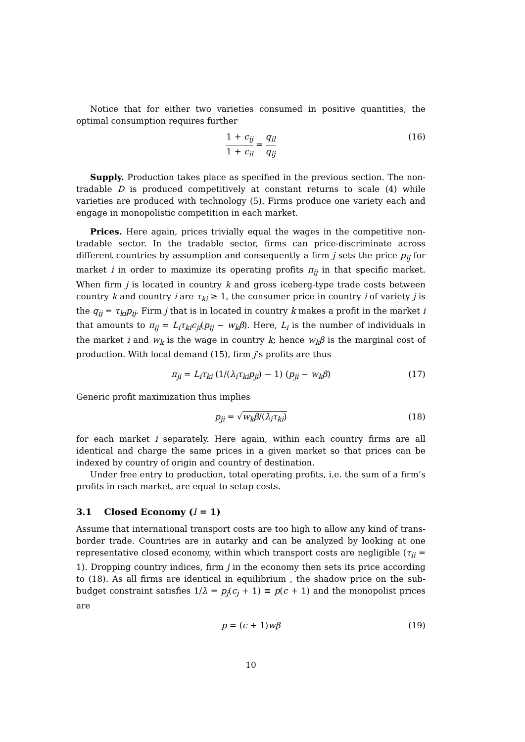Notice that for either two varieties consumed in positive quantities, the optimal consumption requires further
1 + c<sub>ij</sub> 1 + c<sub>il</sub> = q<sub>il</sub> q<sub>ij</sub> (16)
Supply. Production takes place as specified in the previous section. The non-tradable D is produced competitively at constant returns to scale (4) while varieties are produced with technology (5). Firms produce one variety each and engage in monopolistic competition in each market.
Prices. Here again, prices trivially equal the wages in the competitive non-tradable sector. In the tradable sector, firms can price-discriminate across different countries by assumption and consequently a firm j sets the price p<sub>ij</sub> for market i in order to maximize its operating profits π<sub>ij</sub> in that specific market. When firm j is located in country k and gross iceberg-type trade costs between country k and country i are τ<sub>ki</sub> ≥ 1, the consumer price in country i of variety j is the q<sub>ij</sub> = τ<sub>ki</sub>p<sub>ij</sub>. Firm j that is in located in country k makes a profit in the market i that amounts to π<sub>ij</sub> = L<sub>i</sub>τ<sub>ki</sub>c<sub>ji</sub>(p<sub>ij</sub> − w<sub>k</sub>β). Here, L<sub>i</sub> is the number of individuals in the market i and w<sub>k</sub> is the wage in country k; hence w<sub>k</sub>β is the marginal cost of production. With local demand (15), firm j’s profits are thus
π<sub>ji</sub> = L<sub>i</sub>τ<sub>ki</sub> (1/(λ<sub>i</sub>τ<sub>ki</sub>p<sub>ji</sub>) − 1) (p<sub>ji</sub> − w<sub>k</sub>β) (17)
Generic profit maximization thus implies
p<sub>ji</sub> = √w<sub>k</sub>β/(λ<sub>i</sub>τ<sub>ki</sub>) (18)
for each market i separately. Here again, within each country firms are all identical and charge the same prices in a given market so that prices can be indexed by country of origin and country of destination.
Under free entry to production, total operating profits, i.e. the sum of a firm’s profits in each market, are equal to setup costs.
3.1 Closed Economy (I = 1)
Assume that international transport costs are too high to allow any kind of trans-border trade. Countries are in autarky and can be analyzed by looking at one representative closed economy, within which transport costs are negligible (τ<sub>ii</sub> = 1). Dropping country indices, firm j in the economy then sets its price according to (18). As all firms are identical in equilibrium , the shadow price on the sub-budget constraint satisfies 1/λ = p<sub>j</sub>(c<sub>j</sub> + 1) ≡ p(c + 1) and the monopolist prices are
p = (c + 1)wβ (19)
10